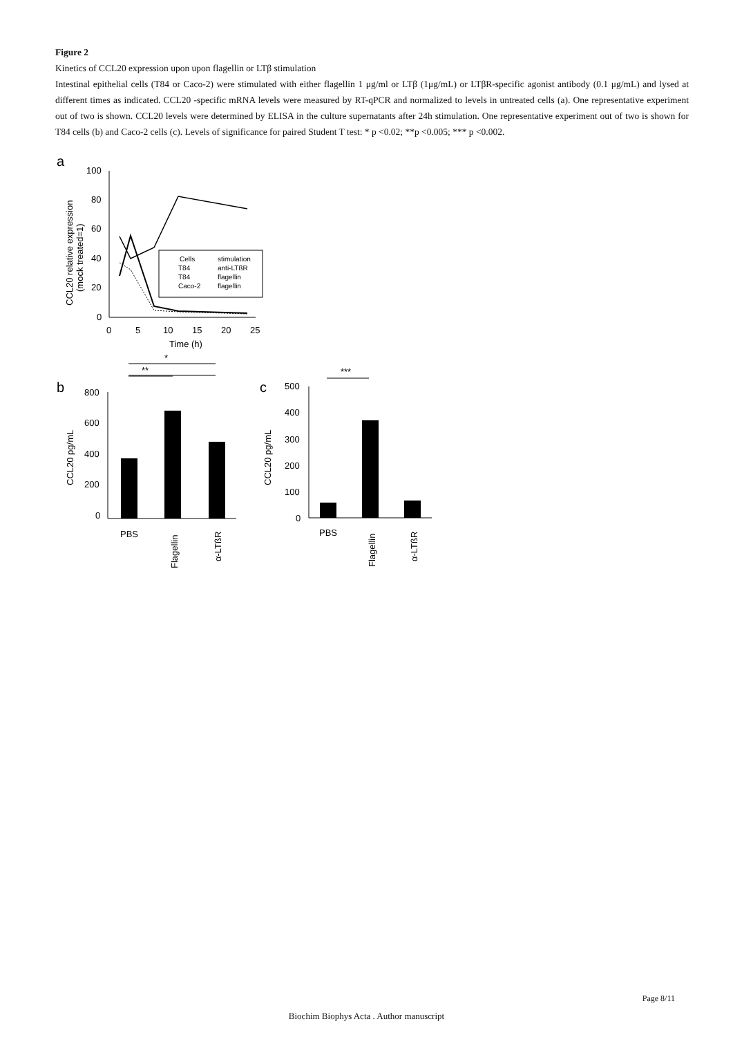Figure 2
Kinetics of CCL20 expression upon upon flagellin or LTβ stimulation
Intestinal epithelial cells (T84 or Caco-2) were stimulated with either flagellin 1 μg/ml or LTβ (1μg/mL) or LTβR-specific agonist antibody (0.1 μg/mL) and lysed at different times as indicated. CCL20 -specific mRNA levels were measured by RT-qPCR and normalized to levels in untreated cells (a). One representative experiment out of two is shown. CCL20 levels were determined by ELISA in the culture supernatants after 24h stimulation. One representative experiment out of two is shown for T84 cells (b) and Caco-2 cells (c). Levels of significance for paired Student T test: * p <0.02; **p <0.005; *** p <0.002.
a
100
80
60
40
20
0
0
5
10
15
20
25
Time (h)
CCL20 relative expression
(mock treated=1)
Cells
stimulation
T84
anti-LTßR
T84
flagellin
Caco-2
flagellin
b
**
*
800
600
400
200
0
CCL20 pg/mL
PBS
Flagellin
α-LTßR
c
***
500
400
300
200
100
0
CCL20 pg/mL
PBS
Flagellin
α-LTßR
Page 8/11
Biochim Biophys Acta . Author manuscript